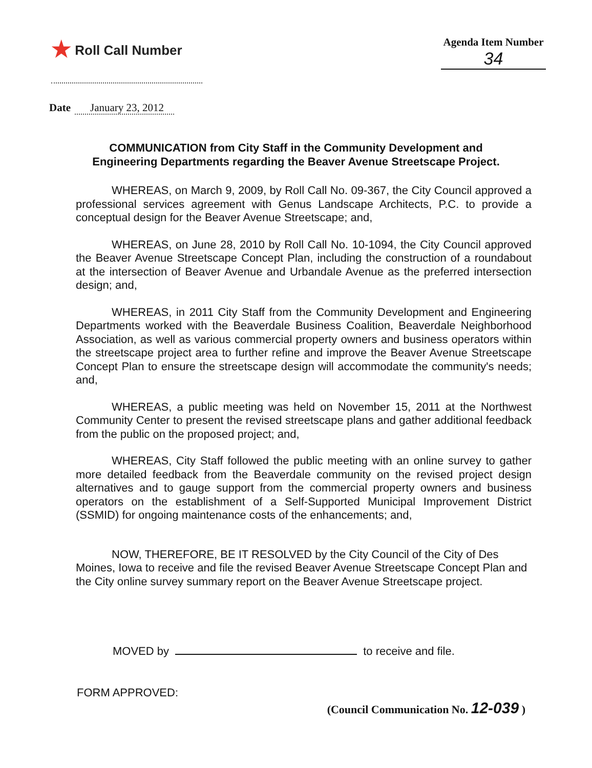★ Roll Call Number
Agenda Item Number
34
Date January 23, 2012
COMMUNICATION from City Staff in the Community Development and Engineering Departments regarding the Beaver Avenue Streetscape Project.
WHEREAS, on March 9, 2009, by Roll Call No. 09-367, the City Council approved a professional services agreement with Genus Landscape Architects, P.C. to provide a conceptual design for the Beaver Avenue Streetscape; and,
WHEREAS, on June 28, 2010 by Roll Call No. 10-1094, the City Council approved the Beaver Avenue Streetscape Concept Plan, including the construction of a roundabout at the intersection of Beaver Avenue and Urbandale Avenue as the preferred intersection design; and,
WHEREAS, in 2011 City Staff from the Community Development and Engineering Departments worked with the Beaverdale Business Coalition, Beaverdale Neighborhood Association, as well as various commercial property owners and business operators within the streetscape project area to further refine and improve the Beaver Avenue Streetscape Concept Plan to ensure the streetscape design will accommodate the community's needs; and,
WHEREAS, a public meeting was held on November 15, 2011 at the Northwest Community Center to present the revised streetscape plans and gather additional feedback from the public on the proposed project; and,
WHEREAS, City Staff followed the public meeting with an online survey to gather more detailed feedback from the Beaverdale community on the revised project design alternatives and to gauge support from the commercial property owners and business operators on the establishment of a Self-Supported Municipal Improvement District (SSMID) for ongoing maintenance costs of the enhancements; and,
NOW, THEREFORE, BE IT RESOLVED by the City Council of the City of Des Moines, Iowa to receive and file the revised Beaver Avenue Streetscape Concept Plan and the City online survey summary report on the Beaver Avenue Streetscape project.
MOVED by to receive and file.
FORM APPROVED:
(Council Communication No. 12-039 )